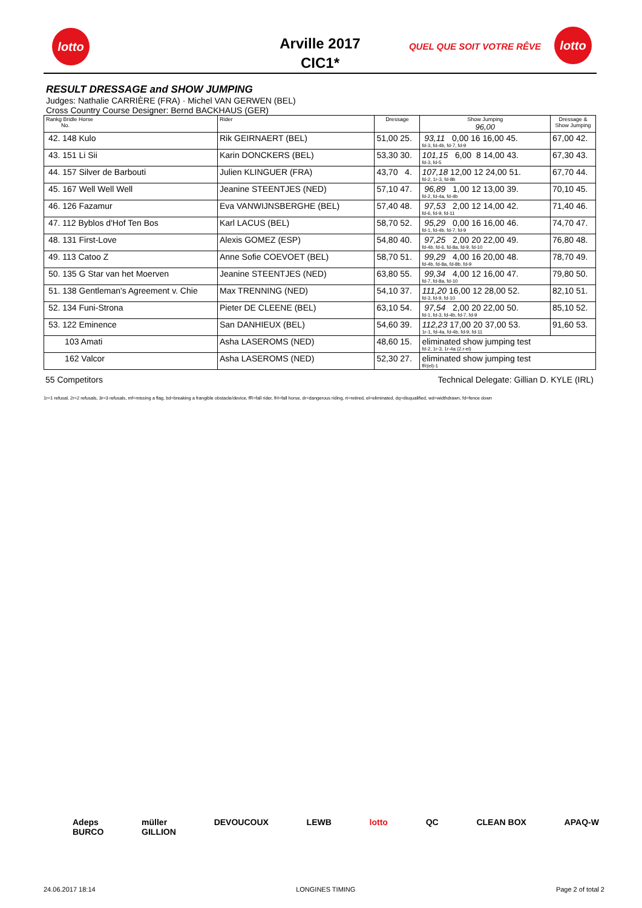lotto
Arville 2017
CIC1*
QUEL QUE SOIT VOTRE RÊVE
lotto
RESULT DRESSAGE and SHOW JUMPING
Judges: Nathalie CARRIÈRE (FRA) · Michel VAN GERWEN (BEL)
Cross Country Course Designer: Bernd BACKHAUS (GER)
| Rankg Bridle Horse No. | Rider | Dressage | Show Jumping 96,00 | Dressage & Show Jumping |
| --- | --- | --- | --- | --- |
| 42. 148 Kulo | Rik GEIRNAERT (BEL) | 51,00 25. | 93,11 0,00 16 16,00 45. fd-3, fd-4b, fd-7, fd-9 | 67,00 42. |
| 43. 151 Li Sii | Karin DONCKERS (BEL) | 53,30 30. | 101,15 6,00 8 14,00 43. fd-3, fd-5 | 67,30 43. |
| 44. 157 Silver de Barbouti | Julien KLINGUER (FRA) | 43,70 4. | 107,18 12,00 12 24,00 51. fd-2, 1r-3, fd-8b | 67,70 44. |
| 45. 167 Well Well Well | Jeanine STEENTJES (NED) | 57,10 47. | 96,89 1,00 12 13,00 39. fd-2, fd-4a, fd-4b | 70,10 45. |
| 46. 126 Fazamur | Eva VANWIJNSBERGHE (BEL) | 57,40 48. | 97,53 2,00 12 14,00 42. fd-6, fd-9, fd-11 | 71,40 46. |
| 47. 112 Byblos d'Hof Ten Bos | Karl LACUS (BEL) | 58,70 52. | 95,29 0,00 16 16,00 46. fd-1, fd-4b, fd-7, fd-9 | 74,70 47. |
| 48. 131 First-Love | Alexis GOMEZ (ESP) | 54,80 40. | 97,25 2,00 20 22,00 49. fd-4b, fd-6, fd-8a, fd-9, fd-10 | 76,80 48. |
| 49. 113 Catoo Z | Anne Sofie COEVOET (BEL) | 58,70 51. | 99,29 4,00 16 20,00 48. fd-4b, fd-8a, fd-8b, fd-9 | 78,70 49. |
| 50. 135 G Star van het Moerven | Jeanine STEENTJES (NED) | 63,80 55. | 99,34 4,00 12 16,00 47. fd-7, fd-8a, fd-10 | 79,80 50. |
| 51. 138 Gentleman's Agreement v. Chie | Max TRENNING (NED) | 54,10 37. | 111,20 16,00 12 28,00 52. fd-3, fd-9, fd-10 | 82,10 51. |
| 52. 134 Funi-Strona | Pieter DE CLEENE (BEL) | 63,10 54. | 97,54 2,00 20 22,00 50. fd-1, fd-3, fd-4b, fd-7, fd-9 | 85,10 52. |
| 53. 122 Eminence | San DANHIEUX (BEL) | 54,60 39. | 112,23 17,00 20 37,00 53. 1r-1, fd-4a, fd-4b, fd-9, fd-11 | 91,60 53. |
| 103 Amati | Asha LASEROMS (NED) | 48,60 15. | eliminated show jumping test fd-2, 1r-3, 1r-4a (2.r-el) | |
| 162 Valcor | Asha LASEROMS (NED) | 52,30 27. | eliminated show jumping test fR(el)-1 | |
55 Competitors Technical Delegate: Gillian D. KYLE (IRL)
1r=1 refusal, 2r=2 refusals, 3r=3 refusals, mf=missing a flag, bd=breaking a frangible obstacle/device, fR=fall rider, fH=fall horse, dr=dangerous riding, rt=retired, el=eliminated, dq=disqualified, wd=widthdrawn, fd=fence down
Adeps
BURCO müller
GILLION DEVOUCOUX LEWB lotto QC CLEAN BOX APAQ-W
24.06.2017 18:14 LONGINES TIMING Page 2 of total 2